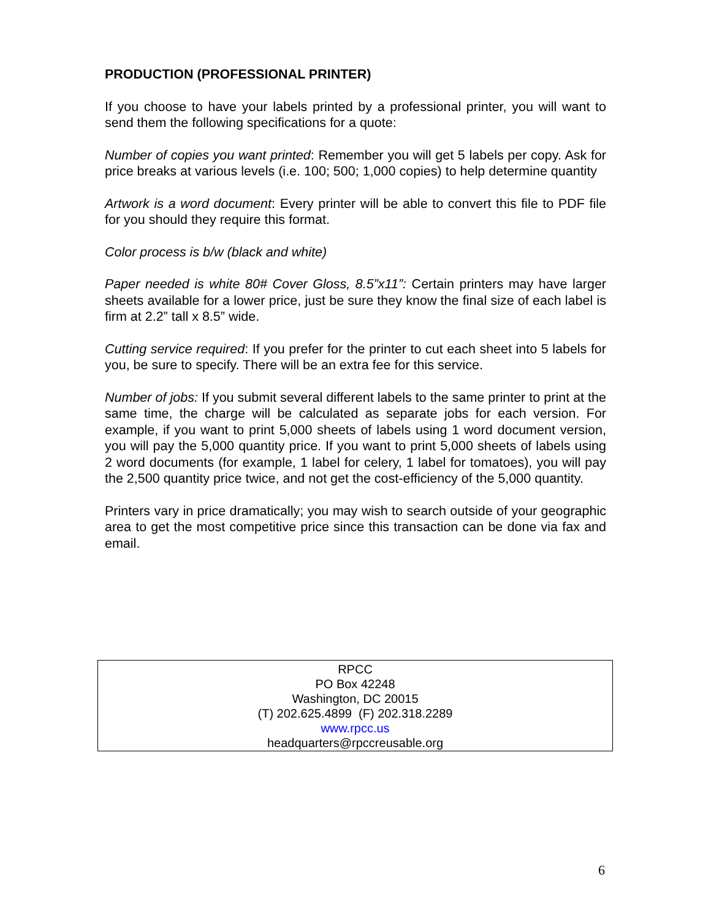PRODUCTION (PROFESSIONAL PRINTER)
If you choose to have your labels printed by a professional printer, you will want to send them the following specifications for a quote:
Number of copies you want printed: Remember you will get 5 labels per copy. Ask for price breaks at various levels (i.e. 100; 500; 1,000 copies) to help determine quantity
Artwork is a word document: Every printer will be able to convert this file to PDF file for you should they require this format.
Color process is b/w (black and white)
Paper needed is white 80# Cover Gloss, 8.5”x11”: Certain printers may have larger sheets available for a lower price, just be sure they know the final size of each label is firm at 2.2” tall x 8.5” wide.
Cutting service required: If you prefer for the printer to cut each sheet into 5 labels for you, be sure to specify. There will be an extra fee for this service.
Number of jobs: If you submit several different labels to the same printer to print at the same time, the charge will be calculated as separate jobs for each version. For example, if you want to print 5,000 sheets of labels using 1 word document version, you will pay the 5,000 quantity price. If you want to print 5,000 sheets of labels using 2 word documents (for example, 1 label for celery, 1 label for tomatoes), you will pay the 2,500 quantity price twice, and not get the cost-efficiency of the 5,000 quantity.
Printers vary in price dramatically; you may wish to search outside of your geographic area to get the most competitive price since this transaction can be done via fax and email.
RPCC
PO Box 42248
Washington, DC 20015
(T) 202.625.4899 (F) 202.318.2289
www.rpcc.us
headquarters@rpccreusable.org
6